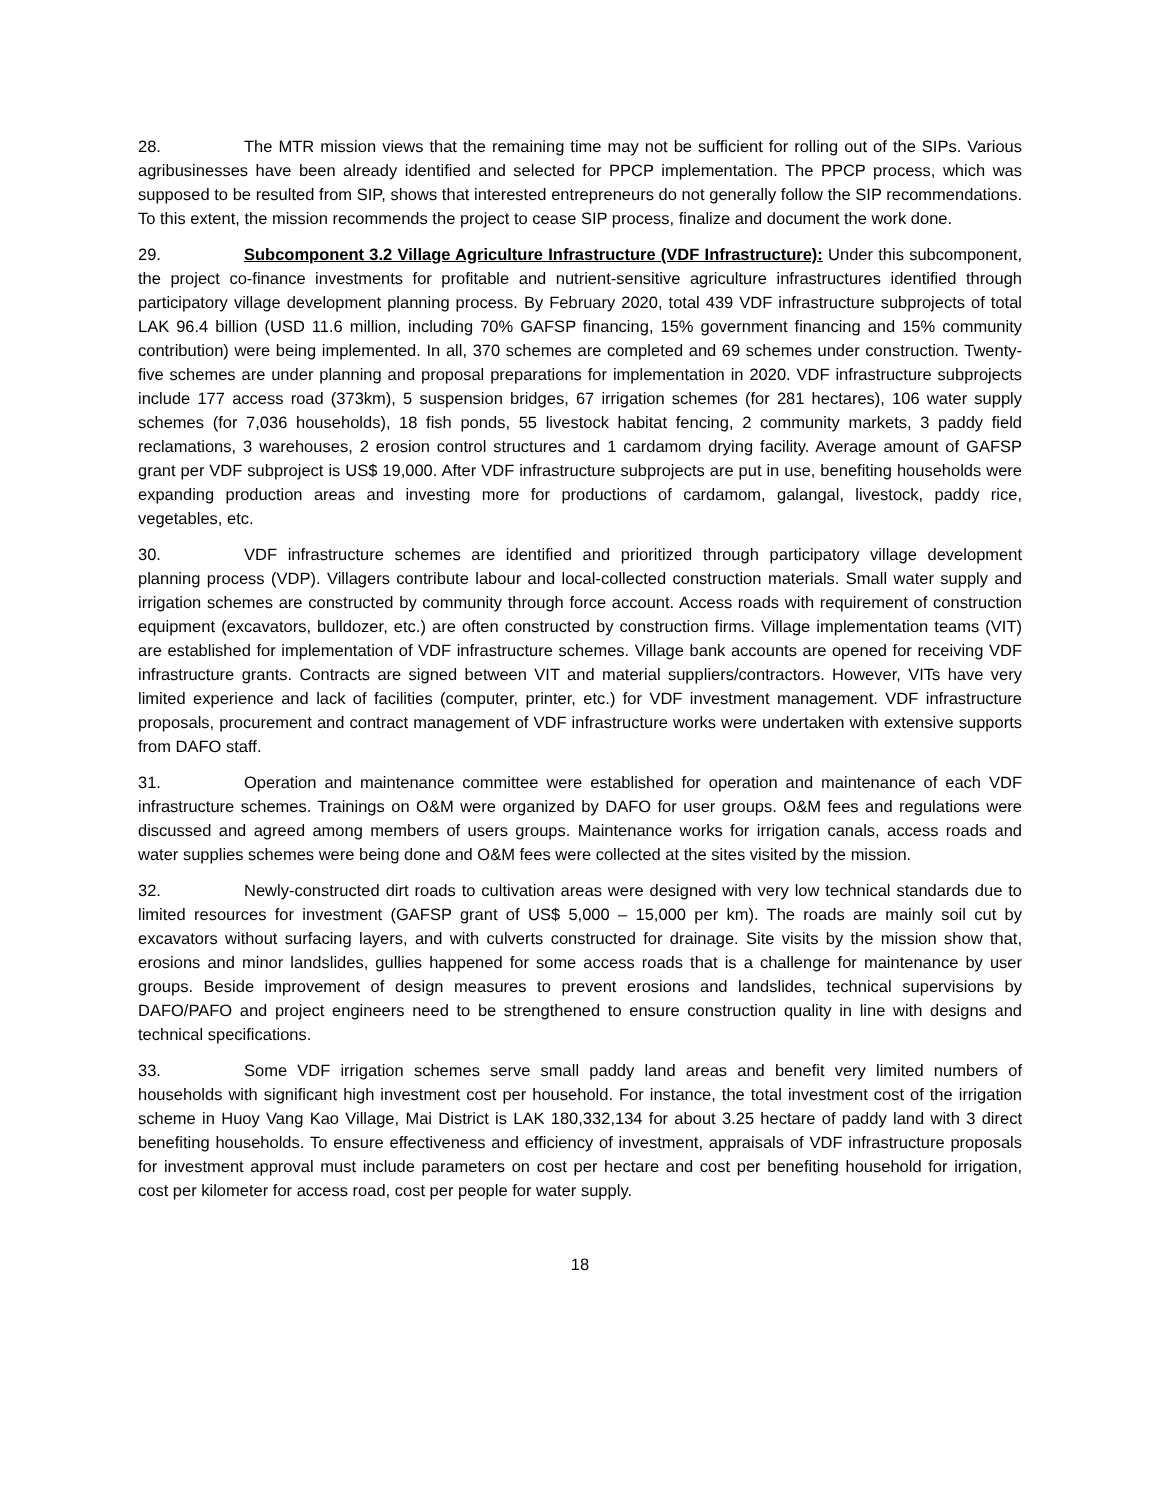28. The MTR mission views that the remaining time may not be sufficient for rolling out of the SIPs. Various agribusinesses have been already identified and selected for PPCP implementation. The PPCP process, which was supposed to be resulted from SIP, shows that interested entrepreneurs do not generally follow the SIP recommendations. To this extent, the mission recommends the project to cease SIP process, finalize and document the work done.
29. Subcomponent 3.2 Village Agriculture Infrastructure (VDF Infrastructure): Under this subcomponent, the project co-finance investments for profitable and nutrient-sensitive agriculture infrastructures identified through participatory village development planning process. By February 2020, total 439 VDF infrastructure subprojects of total LAK 96.4 billion (USD 11.6 million, including 70% GAFSP financing, 15% government financing and 15% community contribution) were being implemented. In all, 370 schemes are completed and 69 schemes under construction. Twenty-five schemes are under planning and proposal preparations for implementation in 2020. VDF infrastructure subprojects include 177 access road (373km), 5 suspension bridges, 67 irrigation schemes (for 281 hectares), 106 water supply schemes (for 7,036 households), 18 fish ponds, 55 livestock habitat fencing, 2 community markets, 3 paddy field reclamations, 3 warehouses, 2 erosion control structures and 1 cardamom drying facility. Average amount of GAFSP grant per VDF subproject is US$ 19,000. After VDF infrastructure subprojects are put in use, benefiting households were expanding production areas and investing more for productions of cardamom, galangal, livestock, paddy rice, vegetables, etc.
30. VDF infrastructure schemes are identified and prioritized through participatory village development planning process (VDP). Villagers contribute labour and local-collected construction materials. Small water supply and irrigation schemes are constructed by community through force account. Access roads with requirement of construction equipment (excavators, bulldozer, etc.) are often constructed by construction firms. Village implementation teams (VIT) are established for implementation of VDF infrastructure schemes. Village bank accounts are opened for receiving VDF infrastructure grants. Contracts are signed between VIT and material suppliers/contractors. However, VITs have very limited experience and lack of facilities (computer, printer, etc.) for VDF investment management. VDF infrastructure proposals, procurement and contract management of VDF infrastructure works were undertaken with extensive supports from DAFO staff.
31. Operation and maintenance committee were established for operation and maintenance of each VDF infrastructure schemes. Trainings on O&M were organized by DAFO for user groups. O&M fees and regulations were discussed and agreed among members of users groups. Maintenance works for irrigation canals, access roads and water supplies schemes were being done and O&M fees were collected at the sites visited by the mission.
32. Newly-constructed dirt roads to cultivation areas were designed with very low technical standards due to limited resources for investment (GAFSP grant of US$ 5,000 – 15,000 per km). The roads are mainly soil cut by excavators without surfacing layers, and with culverts constructed for drainage. Site visits by the mission show that, erosions and minor landslides, gullies happened for some access roads that is a challenge for maintenance by user groups. Beside improvement of design measures to prevent erosions and landslides, technical supervisions by DAFO/PAFO and project engineers need to be strengthened to ensure construction quality in line with designs and technical specifications.
33. Some VDF irrigation schemes serve small paddy land areas and benefit very limited numbers of households with significant high investment cost per household. For instance, the total investment cost of the irrigation scheme in Huoy Vang Kao Village, Mai District is LAK 180,332,134 for about 3.25 hectare of paddy land with 3 direct benefiting households. To ensure effectiveness and efficiency of investment, appraisals of VDF infrastructure proposals for investment approval must include parameters on cost per hectare and cost per benefiting household for irrigation, cost per kilometer for access road, cost per people for water supply.
18